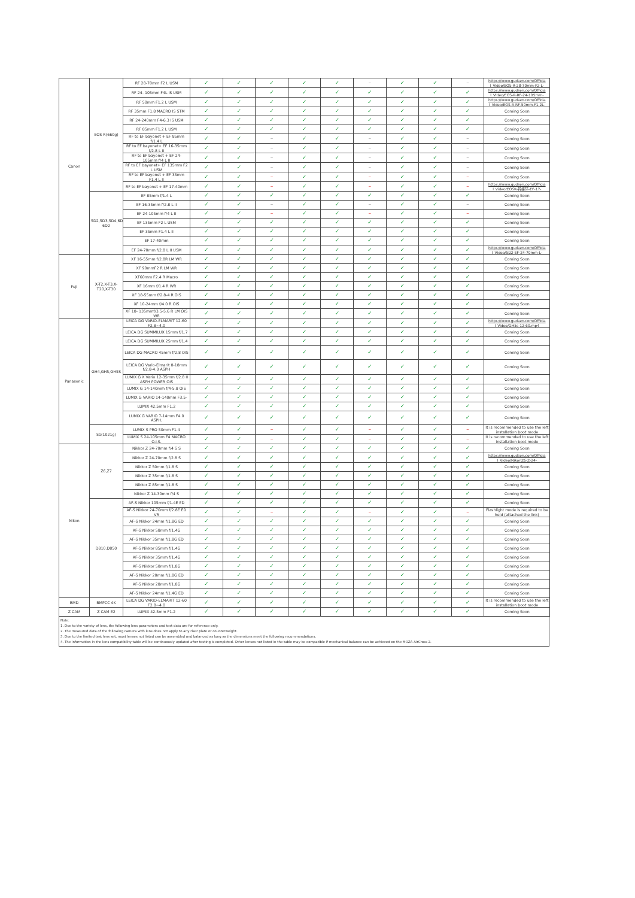| Canon | EOS R(660g) | RF 28-70mm F2 L USM | ✓ | ✓ | ✓ | ✓ | ✓ | – | ✓ | ✓ | – | https://www.gudsen.com/Officia l_Video/EOS-R-28-70mm-F2-L- |
| | | RF 24- 105mm F4L IS USM | ✓ | ✓ | ✓ | ✓ | ✓ | ✓ | ✓ | ✓ | ✓ | https://www.gudsen.com/Officia l_Video/EOS-R-RF-24-105mm- |
| | | RF 50mm F1.2 L USM | ✓ | ✓ | ✓ | ✓ | ✓ | ✓ | ✓ | ✓ | ✓ | https://www.gudsen.com/Officia l_Video/EOS-R-RF-50mm-F1.2L- |
| | | RF 35mm F1.8 MACRO IS STM | ✓ | ✓ | ✓ | ✓ | ✓ | ✓ | ✓ | ✓ | ✓ | Coming Soon |
| | | RF 24-240mm F4-6.3 IS USM | ✓ | ✓ | ✓ | ✓ | ✓ | ✓ | ✓ | ✓ | ✓ | Coming Soon |
| | | RF 85mm F1.2 L USM | ✓ | ✓ | ✓ | ✓ | ✓ | ✓ | ✓ | ✓ | ✓ | Coming Soon |
| | | RF to EF bayonet + EF 85mm f/1.4 L | ✓ | ✓ | – | ✓ | ✓ | – | ✓ | ✓ | – | Coming Soon |
| | | RF to EF bayonet+ EF 16-35mm f/2.8 L II | ✓ | ✓ | – | ✓ | ✓ | – | ✓ | ✓ | – | Coming Soon |
| | | RF to EF bayonet + EF 24-105mm f/4 L II | ✓ | ✓ | – | ✓ | ✓ | – | ✓ | ✓ | – | Coming Soon |
| | | RF to EF bayonet+ EF 135mm F2 L USM | ✓ | ✓ | – | ✓ | ✓ | – | ✓ | ✓ | – | Coming Soon |
| | | RF to EF bayonet + EF 35mm F1.4 L II | ✓ | ✓ | – | ✓ | ✓ | – | ✓ | ✓ | – | Coming Soon |
| | | RF to EF bayonet + EF 17-40mm | ✓ | ✓ | – | ✓ | ✓ | – | ✓ | ✓ | – | https://www.gudsen.com/Officia l_Video/EOSR-转接环-EF-17- |
| | 5D2,5D3,5D4,6D, 6D2 | EF 85mm f/1.4 L | ✓ | ✓ | ✓ | ✓ | ✓ | ✓ | ✓ | ✓ | ✓ | Coming Soon |
| | | EF 16-35mm f/2.8 L II | ✓ | ✓ | – | ✓ | ✓ | – | ✓ | ✓ | – | Coming Soon |
| | | EF 24-105mm f/4 L II | ✓ | ✓ | – | ✓ | ✓ | – | ✓ | ✓ | – | Coming Soon |
| | | EF 135mm F2 L USM | ✓ | ✓ | ✓ | ✓ | ✓ | ✓ | ✓ | ✓ | ✓ | Coming Soon |
| | | EF 35mm F1.4 L II | ✓ | ✓ | ✓ | ✓ | ✓ | ✓ | ✓ | ✓ | ✓ | Coming Soon |
| | | EF 17-40mm | ✓ | ✓ | ✓ | ✓ | ✓ | ✓ | ✓ | ✓ | ✓ | Coming Soon |
| | | EF 24-70mm f/2.8 L II USM | ✓ | ✓ | ✓ | ✓ | ✓ | ✓ | ✓ | ✓ | ✓ | https://www.gudsen.com/Officia l_Video/5D2-EF-24-70mm-L- |
| Fuji | X-T2,X-T3,X-T20,X-T30 | XF 16-55mm f/2.8R LM WR | ✓ | ✓ | ✓ | ✓ | ✓ | ✓ | ✓ | ✓ | ✓ | Coming Soon |
| | | XF 90mmF2 R LM WR | ✓ | ✓ | ✓ | ✓ | ✓ | ✓ | ✓ | ✓ | ✓ | Coming Soon |
| | | XF60mm F2.4 R Macro | ✓ | ✓ | ✓ | ✓ | ✓ | ✓ | ✓ | ✓ | ✓ | Coming Soon |
| | | XF 16mm f/1.4 R WR | ✓ | ✓ | ✓ | ✓ | ✓ | ✓ | ✓ | ✓ | ✓ | Coming Soon |
| | | XF 18-55mm f/2.8-4 R OIS | ✓ | ✓ | ✓ | ✓ | ✓ | ✓ | ✓ | ✓ | ✓ | Coming Soon |
| | | XF 10-24mm f/4.0 R OIS | ✓ | ✓ | ✓ | ✓ | ✓ | ✓ | ✓ | ✓ | ✓ | Coming Soon |
| | | XF 18- 135mmf/3.5-5.6 R LM OIS WR | ✓ | ✓ | ✓ | ✓ | ✓ | ✓ | ✓ | ✓ | ✓ | Coming Soon |
| Panasonic | GH4,GH5,GH5S | LEICA DG VARIO-ELMARIT 12-60 F2.8~4.0 | ✓ | ✓ | ✓ | ✓ | ✓ | ✓ | ✓ | ✓ | ✓ | https://www.gudsen.com/Officia l_Video/GH5s-12-60.mp4 |
| | | LEICA DG SUMMILUX 15mm f/1.7 | ✓ | ✓ | ✓ | ✓ | ✓ | ✓ | ✓ | ✓ | ✓ | Coming Soon |
| | | LEICA DG SUMMILUX 25mm f/1.4 | ✓ | ✓ | ✓ | ✓ | ✓ | ✓ | ✓ | ✓ | ✓ | Coming Soon |
| | | LEICA DG MACRO 45mm f/2.8 OIS | ✓ | ✓ | ✓ | ✓ | ✓ | ✓ | ✓ | ✓ | ✓ | Coming Soon |
| | | LEICA DG Vario-Elmarit 8-18mm f/2.8-4.0 ASPH | ✓ | ✓ | ✓ | ✓ | ✓ | ✓ | ✓ | ✓ | ✓ | Coming Soon |
| | | LUMIX G X Vario 12-35mm f/2.8 II ASPH POWER OIS | ✓ | ✓ | ✓ | ✓ | ✓ | ✓ | ✓ | ✓ | ✓ | Coming Soon |
| | | LUMIX G 14-140mm f/4-5.8 OIS | ✓ | ✓ | ✓ | ✓ | ✓ | ✓ | ✓ | ✓ | ✓ | Coming Soon |
| | | LUMIX G VARIO 14-140mm F3.5- | ✓ | ✓ | ✓ | ✓ | ✓ | ✓ | ✓ | ✓ | ✓ | Coming Soon |
| | | LUMIX 42.5mm F1.2 | ✓ | ✓ | ✓ | ✓ | ✓ | ✓ | ✓ | ✓ | ✓ | Coming Soon |
| | | LUMIX G VARIO 7-14mm F4.0 ASPH. | ✓ | ✓ | ✓ | ✓ | ✓ | ✓ | ✓ | ✓ | ✓ | Coming Soon |
| | S1(1021g) | LUMIX S PRO 50mm F1.4 | ✓ | ✓ | – | ✓ | ✓ | – | ✓ | ✓ | – | It is recommended to use the left installation boot mode |
| | | LUMIX S 24-105mm F4 MACRO O.I.S. | ✓ | ✓ | – | ✓ | ✓ | – | ✓ | ✓ | – | It is recommended to use the left installation boot mode |
| Nikon | Z6,Z7 | Nikkor Z 24-70mm f/4 S S | ✓ | ✓ | ✓ | ✓ | ✓ | ✓ | ✓ | ✓ | ✓ | Coming Soon |
| | | Nikkor Z 24-70mm f/2.8 S | ✓ | ✓ | ✓ | ✓ | ✓ | ✓ | ✓ | ✓ | ✓ | https://www.gudsen.com/Officia l_Video/NikonZ6-Z-24- |
| | | Nikkor Z 50mm f/1.8 S | ✓ | ✓ | ✓ | ✓ | ✓ | ✓ | ✓ | ✓ | ✓ | Coming Soon |
| | | Nikkor Z 35mm f/1.8 S | ✓ | ✓ | ✓ | ✓ | ✓ | ✓ | ✓ | ✓ | ✓ | Coming Soon |
| | | Nikkor Z 85mm f/1.8 S | ✓ | ✓ | ✓ | ✓ | ✓ | ✓ | ✓ | ✓ | ✓ | Coming Soon |
| | | Nikkor Z 14-30mm f/4 S | ✓ | ✓ | ✓ | ✓ | ✓ | ✓ | ✓ | ✓ | ✓ | Coming Soon |
| | D810,D850 | AF-S Nikkor 105mm f/1.4E ED | ✓ | ✓ | ✓ | ✓ | ✓ | ✓ | ✓ | ✓ | ✓ | Coming Soon |
| | | AF-S Nikkor 24-70mm f/2.8E ED VR | ✓ | ✓ | – | ✓ | ✓ | – | ✓ | ✓ | – | Flashlight mode is required to be held (attached the link) |
| | | AF-S Nikkor 24mm f/1.8G ED | ✓ | ✓ | ✓ | ✓ | ✓ | ✓ | ✓ | ✓ | ✓ | Coming Soon |
| | | AF-S Nikkor 58mm f/1.4G | ✓ | ✓ | ✓ | ✓ | ✓ | ✓ | ✓ | ✓ | ✓ | Coming Soon |
| | | AF-S Nikkor 35mm f/1.8G ED | ✓ | ✓ | ✓ | ✓ | ✓ | ✓ | ✓ | ✓ | ✓ | Coming Soon |
| | | AF-S Nikkor 85mm f/1.4G | ✓ | ✓ | ✓ | ✓ | ✓ | ✓ | ✓ | ✓ | ✓ | Coming Soon |
| | | AF-S Nikkor 35mm f/1.4G | ✓ | ✓ | ✓ | ✓ | ✓ | ✓ | ✓ | ✓ | ✓ | Coming Soon |
| | | AF-S Nikkor 50mm f/1.8G | ✓ | ✓ | ✓ | ✓ | ✓ | ✓ | ✓ | ✓ | ✓ | Coming Soon |
| | | AF-S Nikkor 20mm f/1.8G ED | ✓ | ✓ | ✓ | ✓ | ✓ | ✓ | ✓ | ✓ | ✓ | Coming Soon |
| | | AF-S Nikkor 28mm f/1.8G | ✓ | ✓ | ✓ | ✓ | ✓ | ✓ | ✓ | ✓ | ✓ | Coming Soon |
| | | AF-S Nikkor 24mm f/1.4G ED | ✓ | ✓ | ✓ | ✓ | ✓ | ✓ | ✓ | ✓ | ✓ | Coming Soon |
| BMD | BMPCC 4K | LEICA DG VARIO-ELMARIT 12-60 F2.8~4.0 | ✓ | ✓ | ✓ | ✓ | ✓ | ✓ | ✓ | ✓ | ✓ | It is recommended to use the left installation boot mode |
| Z CAM | Z CAM E2 | LUMIX 42.5mm F1.2 | ✓ | ✓ | ✓ | ✓ | ✓ | ✓ | ✓ | ✓ | ✓ | Coming Soon |
Note:
1. Due to the variety of lens, the following lens parameters and test data are for reference only.
2. The measured data of the following camera with lens does not apply to any riser plate or counterweight.
3. Due to the limited test lens set, most lenses not listed can be assembled and balanced as long as the dimensions meet the following recommendations.
4. The information in the lens compatibility table will be continuously updated after testing is completed. Other lenses not listed in the table may be compatible if mechanical balance can be achieved on the MOZA AirCross 2.